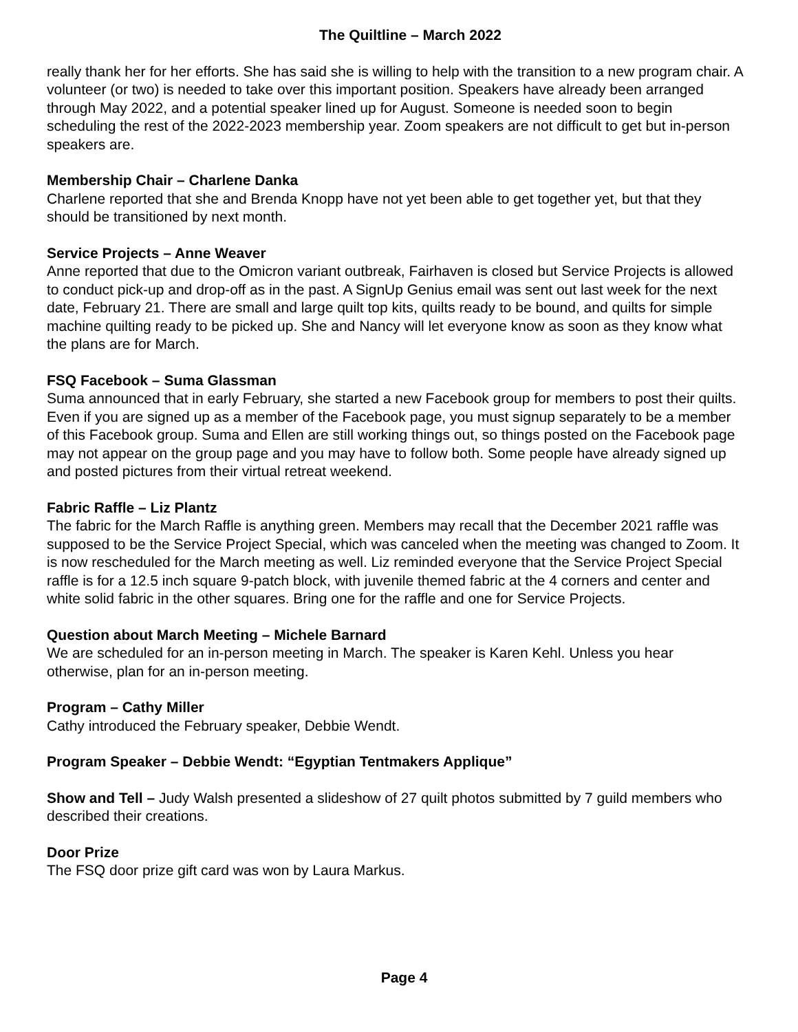The Quiltline – March 2022
really thank her for her efforts. She has said she is willing to help with the transition to a new program chair. A volunteer (or two) is needed to take over this important position. Speakers have already been arranged through May 2022, and a potential speaker lined up for August. Someone is needed soon to begin scheduling the rest of the 2022-2023 membership year. Zoom speakers are not difficult to get but in-person speakers are.
Membership Chair – Charlene Danka
Charlene reported that she and Brenda Knopp have not yet been able to get together yet, but that they should be transitioned by next month.
Service Projects – Anne Weaver
Anne reported that due to the Omicron variant outbreak, Fairhaven is closed but Service Projects is allowed to conduct pick-up and drop-off as in the past. A SignUp Genius email was sent out last week for the next date, February 21. There are small and large quilt top kits, quilts ready to be bound, and quilts for simple machine quilting ready to be picked up. She and Nancy will let everyone know as soon as they know what the plans are for March.
FSQ Facebook – Suma Glassman
Suma announced that in early February, she started a new Facebook group for members to post their quilts. Even if you are signed up as a member of the Facebook page, you must signup separately to be a member of this Facebook group. Suma and Ellen are still working things out, so things posted on the Facebook page may not appear on the group page and you may have to follow both. Some people have already signed up and posted pictures from their virtual retreat weekend.
Fabric Raffle – Liz Plantz
The fabric for the March Raffle is anything green. Members may recall that the December 2021 raffle was supposed to be the Service Project Special, which was canceled when the meeting was changed to Zoom. It is now rescheduled for the March meeting as well. Liz reminded everyone that the Service Project Special raffle is for a 12.5 inch square 9-patch block, with juvenile themed fabric at the 4 corners and center and white solid fabric in the other squares. Bring one for the raffle and one for Service Projects.
Question about March Meeting – Michele Barnard
We are scheduled for an in-person meeting in March. The speaker is Karen Kehl. Unless you hear otherwise, plan for an in-person meeting.
Program – Cathy Miller
Cathy introduced the February speaker, Debbie Wendt.
Program Speaker – Debbie Wendt: “Egyptian Tentmakers Applique”
Show and Tell – Judy Walsh presented a slideshow of 27 quilt photos submitted by 7 guild members who described their creations.
Door Prize
The FSQ door prize gift card was won by Laura Markus.
Page 4